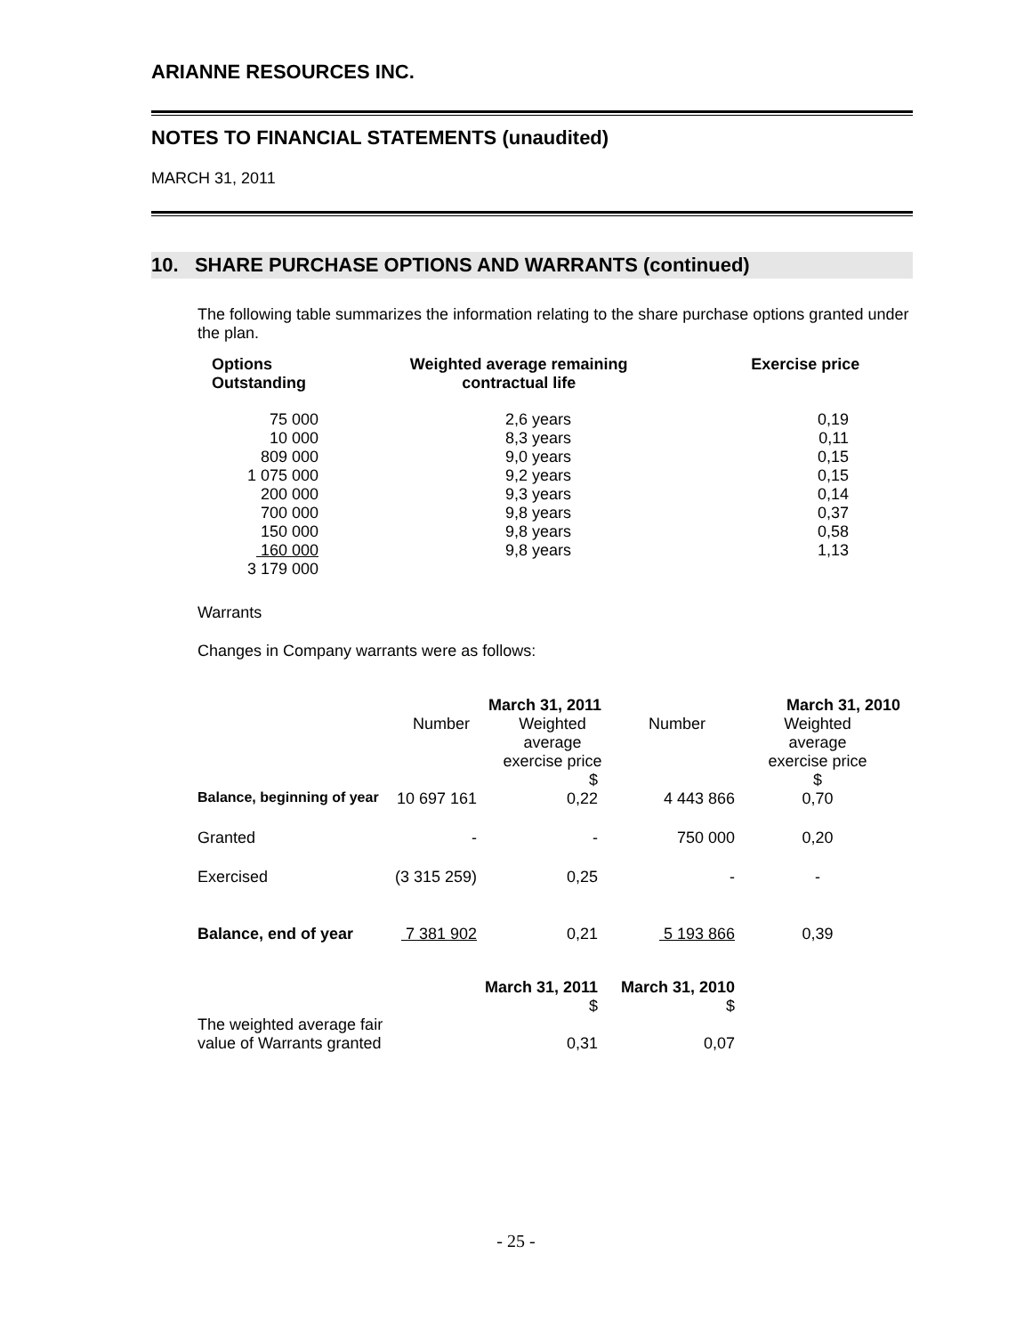ARIANNE RESOURCES INC.
NOTES TO FINANCIAL STATEMENTS (unaudited)
MARCH 31, 2011
10. SHARE PURCHASE OPTIONS AND WARRANTS (continued)
The following table summarizes the information relating to the share purchase options granted under the plan.
| Options Outstanding | Weighted average remaining contractual life | Exercise price |
| --- | --- | --- |
| 75 000 10 000 809 000 1 075 000 200 000 700 000 150 000 160 000 3 179 000 | 2,6 years 8,3 years 9,0 years 9,2 years 9,3 years 9,8 years 9,8 years 9,8 years | 0,19 0,11 0,15 0,15 0,14 0,37 0,58 1,13 |
Warrants
Changes in Company warrants were as follows:
| | March 31, 2011 | | March 31, 2010 | |
| | Number | Weighted average exercise price $ | Number | Weighted average exercise price $ |
| Balance, beginning of year | 10 697 161 | 0,22 | 4 443 866 | 0,70 |
| Granted | - | - | 750 000 | 0,20 |
| Exercised | (3 315 259) | 0,25 | - | - |
| Balance, end of year | 7 381 902 | 0,21 | 5 193 866 | 0,39 |
| | March 31, 2011 $ | | March 31, 2010 $ | |
| The weighted average fair value of Warrants granted | | 0,31 | 0,07 | |
- 25 -